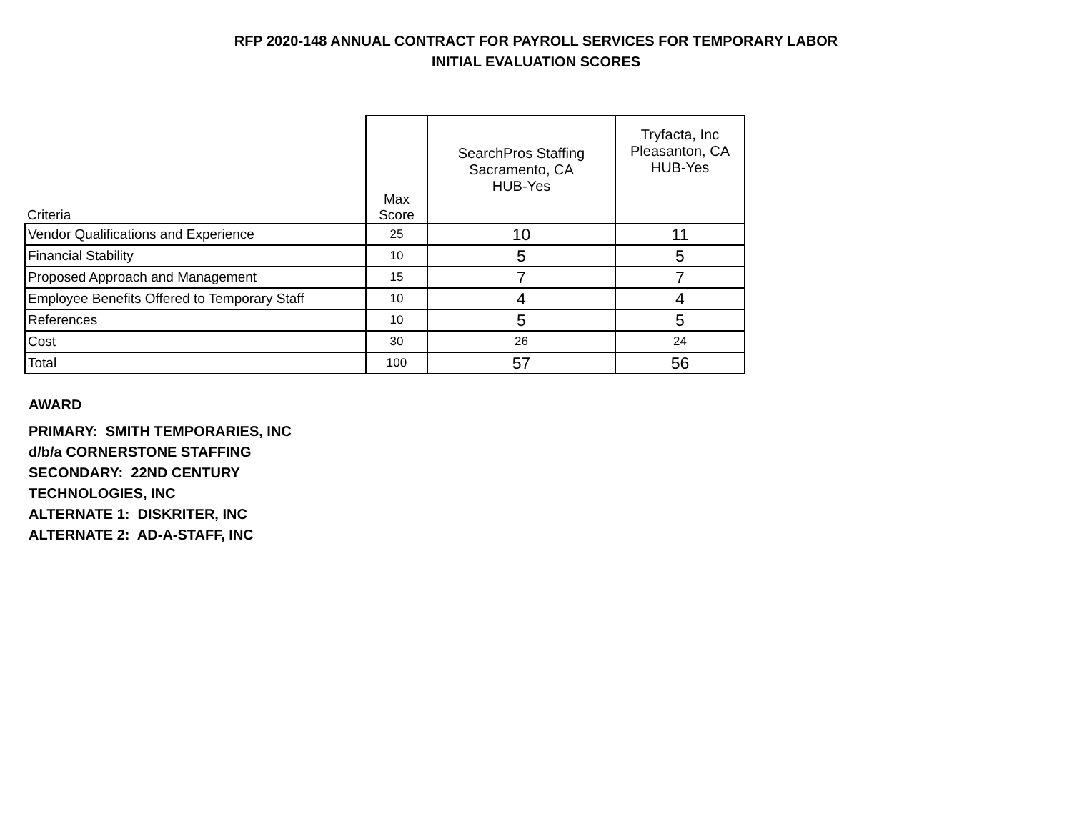RFP 2020-148 ANNUAL CONTRACT FOR PAYROLL SERVICES FOR TEMPORARY LABOR
INITIAL EVALUATION SCORES
| Criteria | Max Score | SearchPros Staffing Sacramento, CA HUB-Yes | Tryfacta, Inc Pleasanton, CA HUB-Yes |
| --- | --- | --- | --- |
| Vendor Qualifications and Experience | 25 | 10 | 11 |
| Financial Stability | 10 | 5 | 5 |
| Proposed Approach and Management | 15 | 7 | 7 |
| Employee Benefits Offered to Temporary Staff | 10 | 4 | 4 |
| References | 10 | 5 | 5 |
| Cost | 30 | 26 | 24 |
| Total | 100 | 57 | 56 |
AWARD
PRIMARY: SMITH TEMPORARIES, INC
d/b/a CORNERSTONE STAFFING
SECONDARY: 22ND CENTURY
TECHNOLOGIES, INC
ALTERNATE 1: DISKRITER, INC
ALTERNATE 2: AD-A-STAFF, INC